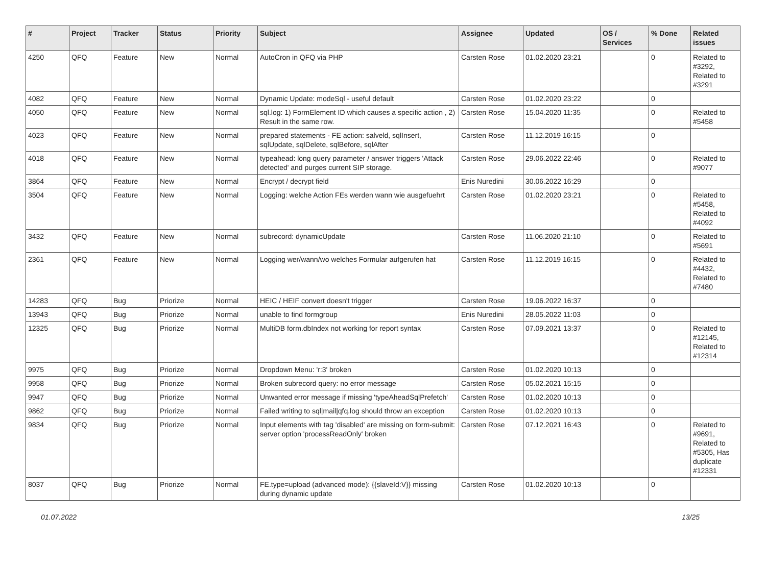| # | Project | Tracker | Status | Priority | Subject | Assignee | Updated | OS / Services | % Done | Related issues |
| --- | --- | --- | --- | --- | --- | --- | --- | --- | --- | --- |
| 4250 | QFQ | Feature | New | Normal | AutoCron in QFQ via PHP | Carsten Rose | 01.02.2020 23:21 | | 0 | Related to #3292, Related to #3291 |
| 4082 | QFQ | Feature | New | Normal | Dynamic Update: modeSql - useful default | Carsten Rose | 01.02.2020 23:22 | | 0 | |
| 4050 | QFQ | Feature | New | Normal | sql.log: 1) FormElement ID which causes a specific action , 2) Result in the same row. | Carsten Rose | 15.04.2020 11:35 | | 0 | Related to #5458 |
| 4023 | QFQ | Feature | New | Normal | prepared statements - FE action: salveld, sqlInsert, sqlUpdate, sqlDelete, sqlBefore, sqlAfter | Carsten Rose | 11.12.2019 16:15 | | 0 | |
| 4018 | QFQ | Feature | New | Normal | typeahead: long query parameter / answer triggers 'Attack detected' and purges current SIP storage. | Carsten Rose | 29.06.2022 22:46 | | 0 | Related to #9077 |
| 3864 | QFQ | Feature | New | Normal | Encrypt / decrypt field | Enis Nuredini | 30.06.2022 16:29 | | 0 | |
| 3504 | QFQ | Feature | New | Normal | Logging: welche Action FEs werden wann wie ausgefuehrt | Carsten Rose | 01.02.2020 23:21 | | 0 | Related to #5458, Related to #4092 |
| 3432 | QFQ | Feature | New | Normal | subrecord: dynamicUpdate | Carsten Rose | 11.06.2020 21:10 | | 0 | Related to #5691 |
| 2361 | QFQ | Feature | New | Normal | Logging wer/wann/wo welches Formular aufgerufen hat | Carsten Rose | 11.12.2019 16:15 | | 0 | Related to #4432, Related to #7480 |
| 14283 | QFQ | Bug | Priorize | Normal | HEIC / HEIF convert doesn't trigger | Carsten Rose | 19.06.2022 16:37 | | 0 | |
| 13943 | QFQ | Bug | Priorize | Normal | unable to find formgroup | Enis Nuredini | 28.05.2022 11:03 | | 0 | |
| 12325 | QFQ | Bug | Priorize | Normal | MultiDB form.dbIndex not working for report syntax | Carsten Rose | 07.09.2021 13:37 | | 0 | Related to #12145, Related to #12314 |
| 9975 | QFQ | Bug | Priorize | Normal | Dropdown Menu: 'r:3' broken | Carsten Rose | 01.02.2020 10:13 | | 0 | |
| 9958 | QFQ | Bug | Priorize | Normal | Broken subrecord query: no error message | Carsten Rose | 05.02.2021 15:15 | | 0 | |
| 9947 | QFQ | Bug | Priorize | Normal | Unwanted error message if missing 'typeAheadSqlPrefetch' | Carsten Rose | 01.02.2020 10:13 | | 0 | |
| 9862 | QFQ | Bug | Priorize | Normal | Failed writing to sql/mail/qfq.log should throw an exception | Carsten Rose | 01.02.2020 10:13 | | 0 | |
| 9834 | QFQ | Bug | Priorize | Normal | Input elements with tag 'disabled' are missing on form-submit: server option 'processReadOnly' broken | Carsten Rose | 07.12.2021 16:43 | | 0 | Related to #9691, Related to #5305, Has duplicate #12331 |
| 8037 | QFQ | Bug | Priorize | Normal | FE.type=upload (advanced mode): {{slaveId:V}} missing during dynamic update | Carsten Rose | 01.02.2020 10:13 | | 0 | |
01.07.2022 13/25